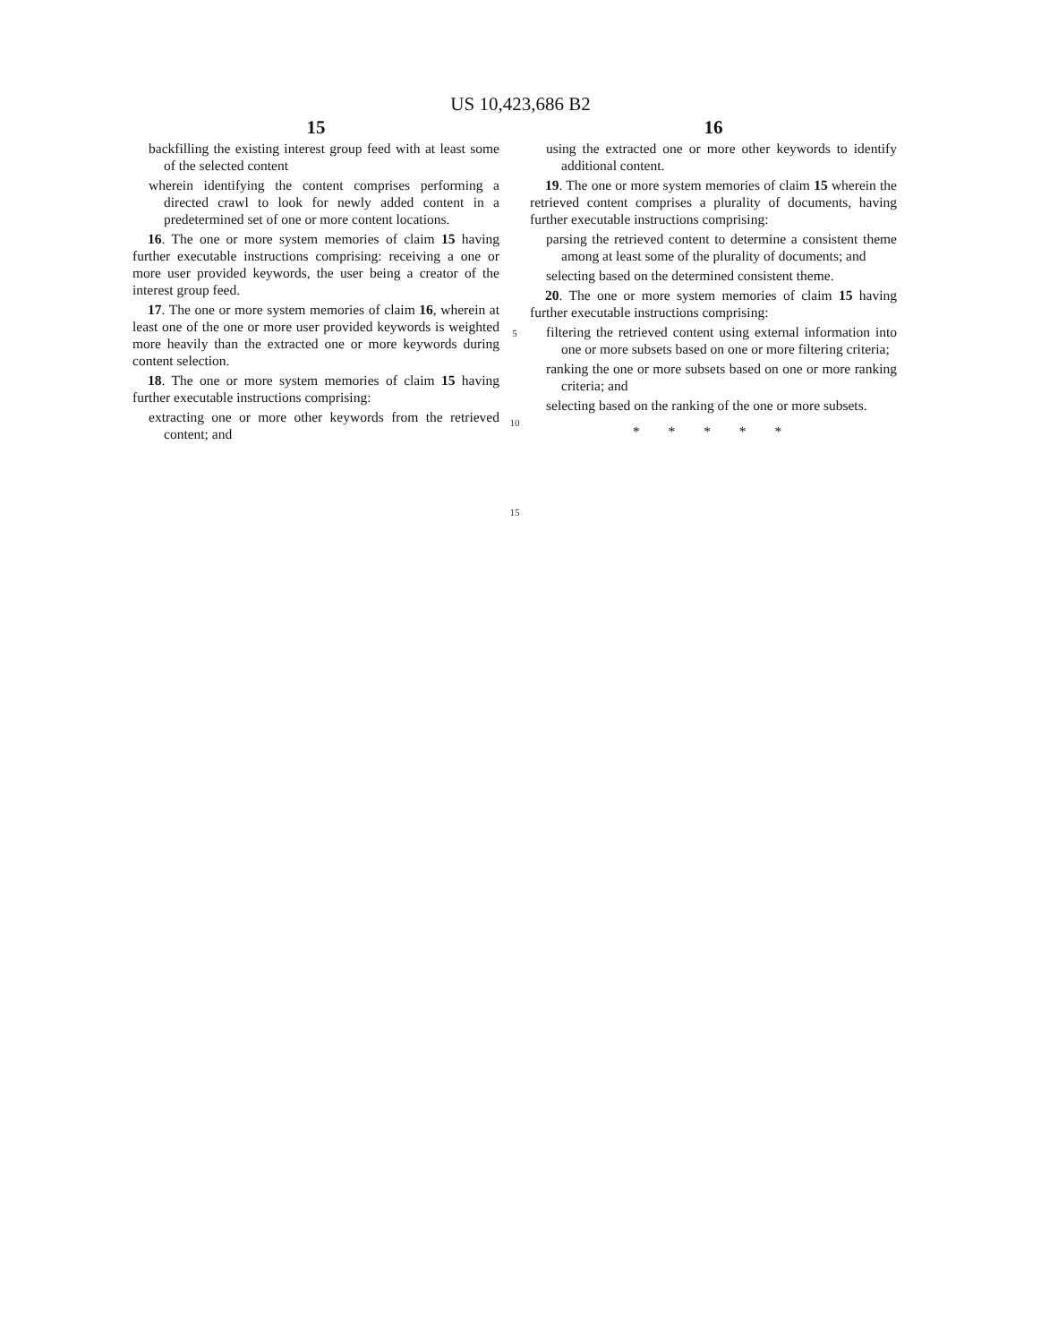US 10,423,686 B2
15
backfilling the existing interest group feed with at least some of the selected content
wherein identifying the content comprises performing a directed crawl to look for newly added content in a predetermined set of one or more content locations.
16. The one or more system memories of claim 15 having further executable instructions comprising: receiving a one or more user provided keywords, the user being a creator of the interest group feed.
17. The one or more system memories of claim 16, wherein at least one of the one or more user provided keywords is weighted more heavily than the extracted one or more keywords during content selection.
18. The one or more system memories of claim 15 having further executable instructions comprising:
extracting one or more other keywords from the retrieved content; and
5
10
15
16
using the extracted one or more other keywords to identify additional content.
19. The one or more system memories of claim 15 wherein the retrieved content comprises a plurality of documents, having further executable instructions comprising:
parsing the retrieved content to determine a consistent theme among at least some of the plurality of documents; and
selecting based on the determined consistent theme.
20. The one or more system memories of claim 15 having further executable instructions comprising:
filtering the retrieved content using external information into one or more subsets based on one or more filtering criteria;
ranking the one or more subsets based on one or more ranking criteria; and
selecting based on the ranking of the one or more subsets.
* * * * *